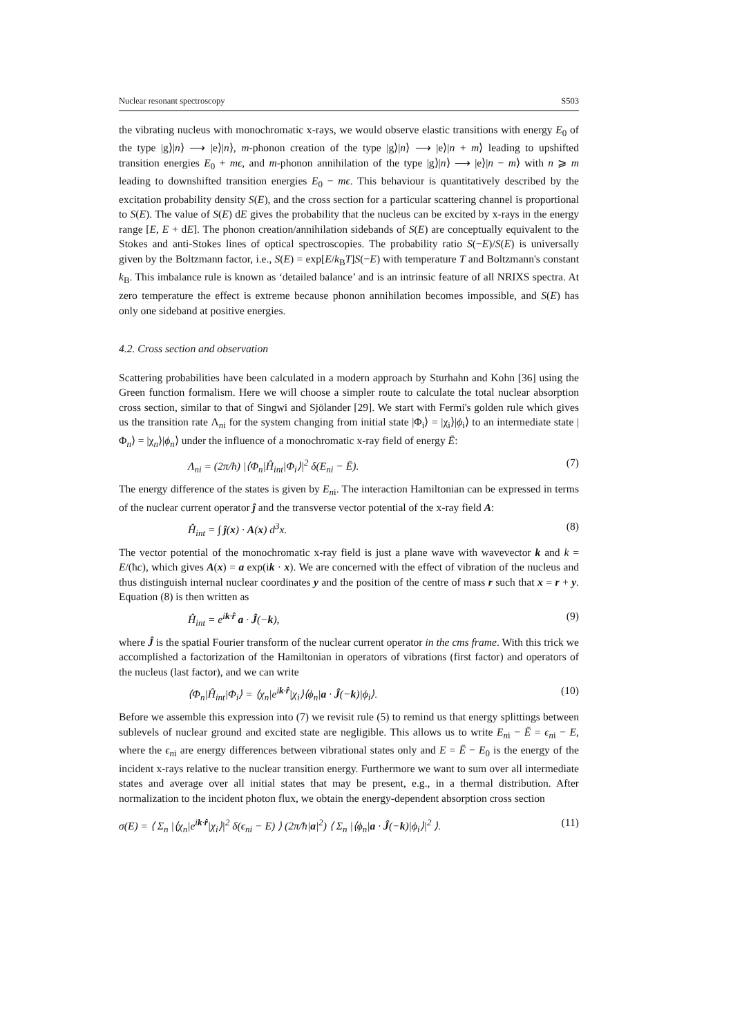Nuclear resonant spectroscopy S503
the vibrating nucleus with monochromatic x-rays, we would observe elastic transitions with energy E<sub>0</sub> of the type |g⟩|n⟩ ⟶ |e⟩|n⟩, m-phonon creation of the type |g⟩|n⟩ ⟶ |e⟩|n + m⟩ leading to upshifted transition energies E<sub>0</sub> + mϵ, and m-phonon annihilation of the type |g⟩|n⟩ ⟶ |e⟩|n − m⟩ with n ⩾ m leading to downshifted transition energies E<sub>0</sub> − mϵ. This behaviour is quantitatively described by the excitation probability density S(E), and the cross section for a particular scattering channel is proportional to S(E). The value of S(E) dE gives the probability that the nucleus can be excited by x-rays in the energy range [E, E + dE]. The phonon creation/annihilation sidebands of S(E) are conceptually equivalent to the Stokes and anti-Stokes lines of optical spectroscopies. The probability ratio S(−E)/S(E) is universally given by the Boltzmann factor, i.e., S(E) = exp[E/k<sub>B</sub>T]S(−E) with temperature T and Boltzmann's constant k<sub>B</sub>. This imbalance rule is known as ‘detailed balance’ and is an intrinsic feature of all NRIXS spectra. At zero temperature the effect is extreme because phonon annihilation becomes impossible, and S(E) has only one sideband at positive energies.
4.2. Cross section and observation
Scattering probabilities have been calculated in a modern approach by Sturhahn and Kohn [36] using the Green function formalism. Here we will choose a simpler route to calculate the total nuclear absorption cross section, similar to that of Singwi and Sjölander [29]. We start with Fermi's golden rule which gives us the transition rate Λ<sub>ni</sub> for the system changing from initial state |Φ<sub>i</sub>⟩ = |χ<sub>i</sub>⟩|ϕ<sub>i</sub>⟩ to an intermediate state |Φ<sub>n</sub>⟩ = |χ<sub>n</sub>⟩|ϕ<sub>n</sub>⟩ under the influence of a monochromatic x-ray field of energy Ē:
Λ<sub>ni</sub> = (2π/ħ) |⟨Φ<sub>n</sub>|Ĥ<sub>int</sub>|Φ<sub>i</sub>⟩|<sup>2</sup> δ(E<sub>ni</sub> − Ē). (7)
The energy difference of the states is given by E<sub>ni</sub>. The interaction Hamiltonian can be expressed in terms of the nuclear current operator ĵ and the transverse vector potential of the x-ray field A:
Ĥ<sub>int</sub> = ∫ ĵ(x) · A(x) d<sup>3</sup>x. (8)
The vector potential of the monochromatic x-ray field is just a plane wave with wavevector k and k = E/(ħc), which gives A(x) = a exp(ik · x). We are concerned with the effect of vibration of the nucleus and thus distinguish internal nuclear coordinates y and the position of the centre of mass r such that x = r + y. Equation (8) is then written as
Ĥ<sub>int</sub> = e<sup>ik·r̂</sup> a · Ĵ(−k), (9)
where Ĵ is the spatial Fourier transform of the nuclear current operator in the cms frame. With this trick we accomplished a factorization of the Hamiltonian in operators of vibrations (first factor) and operators of the nucleus (last factor), and we can write
⟨Φ<sub>n</sub>|Ĥ<sub>int</sub>|Φ<sub>i</sub>⟩ = ⟨χ<sub>n</sub>|e<sup>ik·r̂</sup>|χ<sub>i</sub>⟩⟨ϕ<sub>n</sub>|a · Ĵ(−k)|ϕ<sub>i</sub>⟩. (10)
Before we assemble this expression into (7) we revisit rule (5) to remind us that energy splittings between sublevels of nuclear ground and excited state are negligible. This allows us to write E<sub>ni</sub> − Ē = ϵ<sub>ni</sub> − E, where the ϵ<sub>ni</sub> are energy differences between vibrational states only and E = Ē − E<sub>0</sub> is the energy of the incident x-rays relative to the nuclear transition energy. Furthermore we want to sum over all intermediate states and average over all initial states that may be present, e.g., in a thermal distribution. After normalization to the incident photon flux, we obtain the energy-dependent absorption cross section
σ(E) = ⟨ Σ<sub>n</sub> |⟨χ<sub>n</sub>|e<sup>ik·r̂</sup>|χ<sub>i</sub>⟩|<sup>2</sup> δ(ϵ<sub>ni</sub> − E) ⟩ (2π/ħ|a|<sup>2</sup>) ⟨ Σ<sub>n</sub> |⟨ϕ<sub>n</sub>|a · Ĵ(−k)|ϕ<sub>i</sub>⟩|<sup>2</sup> ⟩. (11)